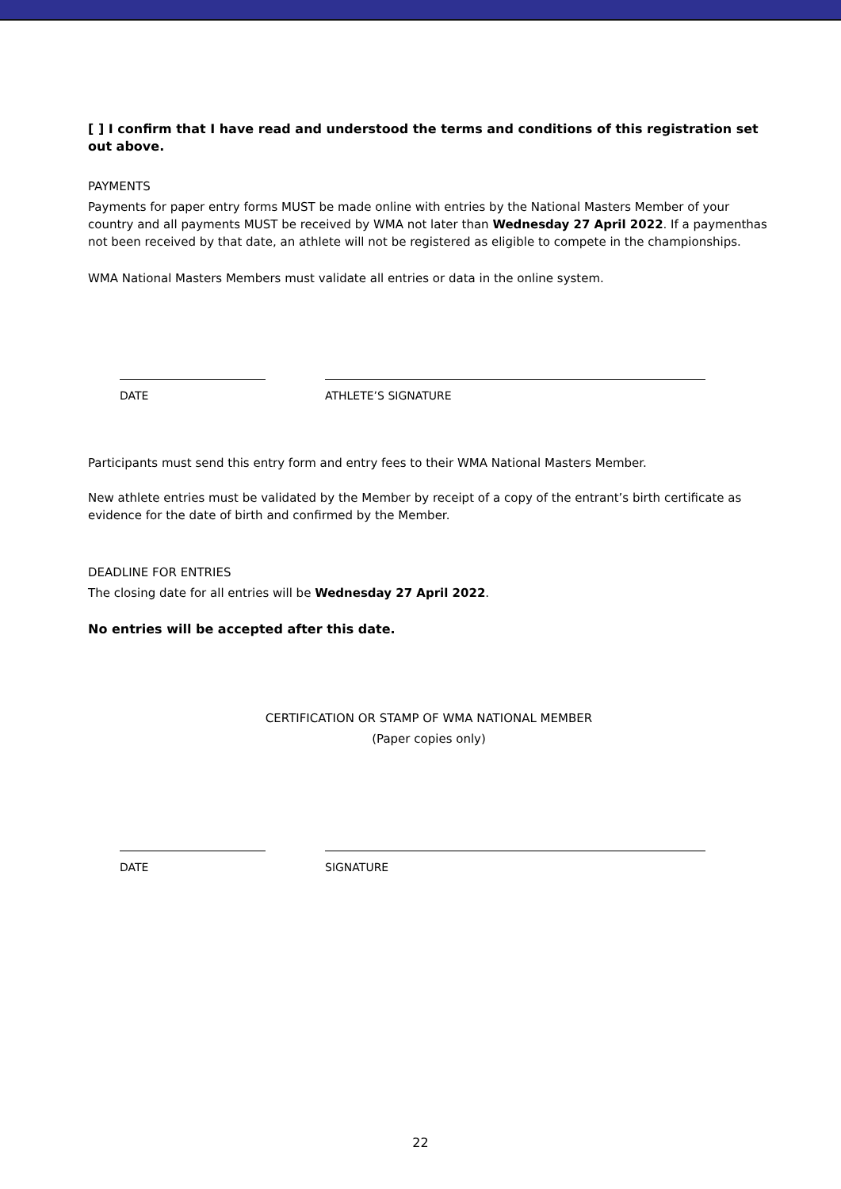[ ] I confirm that I have read and understood the terms and conditions of this registration set out above.
PAYMENTS
Payments for paper entry forms MUST be made online with entries by the National Masters Member of your country and all payments MUST be received by WMA not later than Wednesday 27 April 2022. If a paymenthas not been received by that date, an athlete will not be registered as eligible to compete in the championships.
WMA National Masters Members must validate all entries or data in the online system.
DATE ATHLETE’S SIGNATURE
Participants must send this entry form and entry fees to their WMA National Masters Member.
New athlete entries must be validated by the Member by receipt of a copy of the entrant’s birth certificate as evidence for the date of birth and confirmed by the Member.
DEADLINE FOR ENTRIES
The closing date for all entries will be Wednesday 27 April 2022.
No entries will be accepted after this date.
CERTIFICATION OR STAMP OF WMA NATIONAL MEMBER
(Paper copies only)
DATE SIGNATURE
22